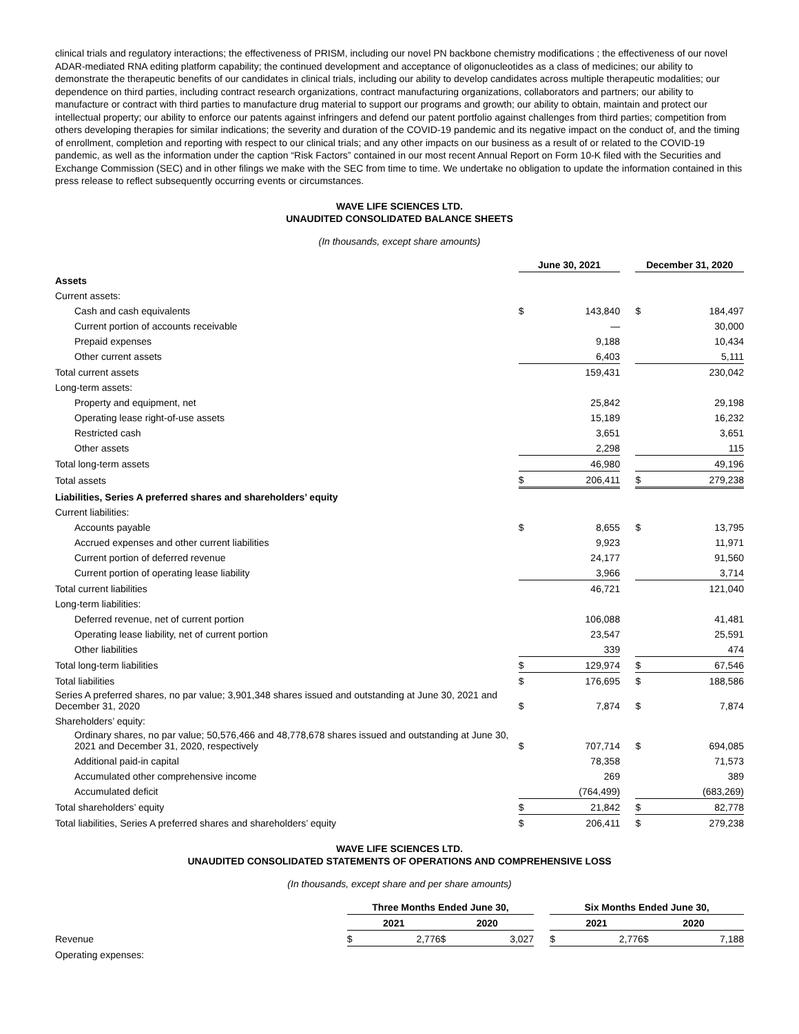clinical trials and regulatory interactions; the effectiveness of PRISM, including our novel PN backbone chemistry modifications ; the effectiveness of our novel ADAR-mediated RNA editing platform capability; the continued development and acceptance of oligonucleotides as a class of medicines; our ability to demonstrate the therapeutic benefits of our candidates in clinical trials, including our ability to develop candidates across multiple therapeutic modalities; our dependence on third parties, including contract research organizations, contract manufacturing organizations, collaborators and partners; our ability to manufacture or contract with third parties to manufacture drug material to support our programs and growth; our ability to obtain, maintain and protect our intellectual property; our ability to enforce our patents against infringers and defend our patent portfolio against challenges from third parties; competition from others developing therapies for similar indications; the severity and duration of the COVID-19 pandemic and its negative impact on the conduct of, and the timing of enrollment, completion and reporting with respect to our clinical trials; and any other impacts on our business as a result of or related to the COVID-19 pandemic, as well as the information under the caption “Risk Factors” contained in our most recent Annual Report on Form 10-K filed with the Securities and Exchange Commission (SEC) and in other filings we make with the SEC from time to time. We undertake no obligation to update the information contained in this press release to reflect subsequently occurring events or circumstances.
WAVE LIFE SCIENCES LTD.
UNAUDITED CONSOLIDATED BALANCE SHEETS
(In thousands, except share amounts)
| | June 30, 2021 | | | December 31, 2020 | |
| Assets | | | | | |
| Current assets: | | | | | |
| Cash and cash equivalents | $ | 143,840 | | $ | 184,497 |
| Current portion of accounts receivable | | — | | | 30,000 |
| Prepaid expenses | | 9,188 | | | 10,434 |
| Other current assets | | 6,403 | | | 5,111 |
| Total current assets | | 159,431 | | | 230,042 |
| Long-term assets: | | | | | |
| Property and equipment, net | | 25,842 | | | 29,198 |
| Operating lease right-of-use assets | | 15,189 | | | 16,232 |
| Restricted cash | | 3,651 | | | 3,651 |
| Other assets | | 2,298 | | | 115 |
| Total long-term assets | | 46,980 | | | 49,196 |
| Total assets | $ | 206,411 | | $ | 279,238 |
| Liabilities, Series A preferred shares and shareholders’ equity | | | | | |
| Current liabilities: | | | | | |
| Accounts payable | $ | 8,655 | | $ | 13,795 |
| Accrued expenses and other current liabilities | | 9,923 | | | 11,971 |
| Current portion of deferred revenue | | 24,177 | | | 91,560 |
| Current portion of operating lease liability | | 3,966 | | | 3,714 |
| Total current liabilities | | 46,721 | | | 121,040 |
| Long-term liabilities: | | | | | |
| Deferred revenue, net of current portion | | 106,088 | | | 41,481 |
| Operating lease liability, net of current portion | | 23,547 | | | 25,591 |
| Other liabilities | | 339 | | | 474 |
| Total long-term liabilities | $ | 129,974 | | $ | 67,546 |
| Total liabilities | $ | 176,695 | | $ | 188,586 |
| Series A preferred shares, no par value; 3,901,348 shares issued and outstanding at June 30, 2021 and December 31, 2020 | $ | 7,874 | | $ | 7,874 |
| Shareholders’ equity: | | | | | |
| Ordinary shares, no par value; 50,576,466 and 48,778,678 shares issued and outstanding at June 30, 2021 and December 31, 2020, respectively | $ | 707,714 | | $ | 694,085 |
| Additional paid-in capital | | 78,358 | | | 71,573 |
| Accumulated other comprehensive income | | 269 | | | 389 |
| Accumulated deficit | | (764,499) | | | (683,269) |
| Total shareholders’ equity | $ | 21,842 | | $ | 82,778 |
| Total liabilities, Series A preferred shares and shareholders’ equity | $ | 206,411 | | $ | 279,238 |
WAVE LIFE SCIENCES LTD.
UNAUDITED CONSOLIDATED STATEMENTS OF OPERATIONS AND COMPREHENSIVE LOSS
(In thousands, except share and per share amounts)
| | Three Months Ended June 30, | | | | | Six Months Ended June 30, | | | |
| | 2021 | | 2020 | | | 2021 | | 2020 | |
| Revenue | $ | 2,776 | $ | 3,027 | | $ | 2,776 | $ | 7,188 |
| Operating expenses: | | | | | | | | | |